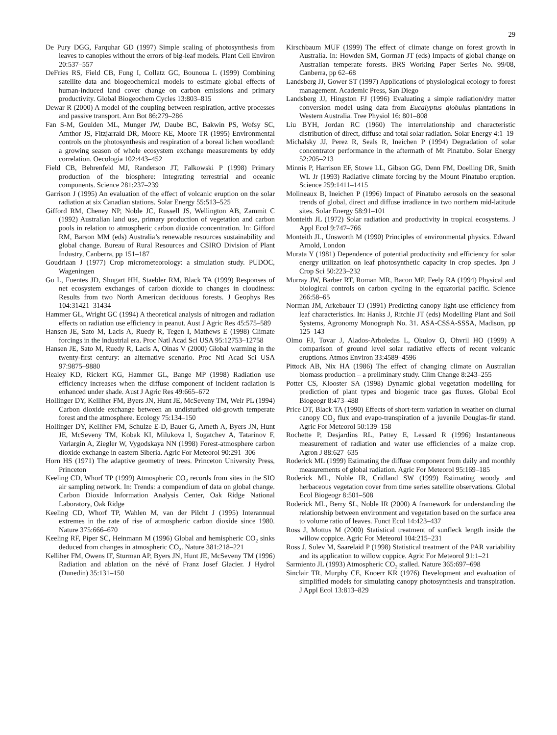29
De Pury DGG, Farquhar GD (1997) Simple scaling of photosynthesis from leaves to canopies without the errors of big-leaf models. Plant Cell Environ 20:537–557
DeFries RS, Field CB, Fung I, Collatz GC, Bounoua L (1999) Combining satellite data and biogeochemical models to estimate global effects of human-induced land cover change on carbon emissions and primary productivity. Global Biogeochem Cycles 13:803–815
Dewar R (2000) A model of the coupling between respiration, active processes and passive transport. Ann Bot 86:279–286
Fan S-M, Goulden ML, Munger JW, Daube BC, Bakwin PS, Wofsy SC, Amthor JS, Fitzjarrald DR, Moore KE, Moore TR (1995) Environmental controls on the photosynthesis and respiration of a boreal lichen woodland: a growing season of whole ecosystem exchange measurements by eddy correlation. Oecologia 102:443–452
Field CB, Behrenfeld MJ, Randerson JT, Falkowski P (1998) Primary production of the biosphere: Integrating terrestrial and oceanic components. Science 281:237–239
Garrison J (1995) An evaluation of the effect of volcanic eruption on the solar radiation at six Canadian stations. Solar Energy 55:513–525
Gifford RM, Cheney NP, Noble JC, Russell JS, Wellington AB, Zammit C (1992) Australian land use, primary production of vegetation and carbon pools in relation to atmospheric carbon dioxide concentration. In: Gifford RM, Barson MM (eds) Australia’s renewable resources sustainability and global change. Bureau of Rural Resources and CSIRO Division of Plant Industry, Canberra, pp 151–187
Goudriaan J (1977) Crop micrometeorology: a simulation study. PUDOC, Wageningen
Gu L, Fuentes JD, Shugart HH, Staebler RM, Black TA (1999) Responses of net ecosystem exchanges of carbon dioxide to changes in cloudiness: Results from two North American deciduous forests. J Geophys Res 104:31421–31434
Hammer GL, Wright GC (1994) A theoretical analysis of nitrogen and radiation effects on radiation use efficiency in peanut. Aust J Agric Res 45:575–589
Hansen JE, Sato M, Lacis A, Ruedy R, Tegen I, Mathews E (1998) Climate forcings in the industrial era. Proc Natl Acad Sci USA 95:12753–12758
Hansen JE, Sato M, Ruedy R, Lacis A, Oinas V (2000) Global warming in the twenty-first century: an alternative scenario. Proc Ntl Acad Sci USA 97:9875–9880
Healey KD, Rickert KG, Hammer GL, Bange MP (1998) Radiation use efficiency increases when the diffuse component of incident radiation is enhanced under shade. Aust J Agric Res 49:665–672
Hollinger DY, Kelliher FM, Byers JN, Hunt JE, McSeveny TM, Weir PL (1994) Carbon dioxide exchange between an undisturbed old-growth temperate forest and the atmosphere. Ecology 75:134–150
Hollinger DY, Kelliher FM, Schulze E-D, Bauer G, Arneth A, Byers JN, Hunt JE, McSeveny TM, Kobak KI, Milukova I, Sogatchev A, Tatarinov F, Varlargin A, Ziegler W, Vygodskaya NN (1998) Forest-atmosphere carbon dioxide exchange in eastern Siberia. Agric For Meteorol 90:291–306
Horn HS (1971) The adaptive geometry of trees. Princeton University Press, Princeton
Keeling CD, Whorf TP (1999) Atmospheric CO<sub>2</sub> records from sites in the SIO air sampling network. In: Trends: a compendium of data on global change. Carbon Dioxide Information Analysis Center, Oak Ridge National Laboratory, Oak Ridge
Keeling CD, Whorf TP, Wahlen M, van der Pilcht J (1995) Interannual extremes in the rate of rise of atmospheric carbon dioxide since 1980. Nature 375:666–670
Keeling RF, Piper SC, Heinmann M (1996) Global and hemispheric CO<sub>2</sub> sinks deduced from changes in atmospheric CO<sub>2</sub>. Nature 381:218–221
Kelliher FM, Owens IF, Sturman AP, Byers JN, Hunt JE, McSeveny TM (1996) Radiation and ablation on the névé of Franz Josef Glacier. J Hydrol (Dunedin) 35:131–150
Kirschbaum MUF (1999) The effect of climate change on forest growth in Australia. In: Howden SM, Gorman JT (eds) Impacts of global change on Australian temperate forests. BRS Working Paper Series No. 99/08, Canberra, pp 62–68
Landsberg JJ, Gower ST (1997) Applications of physiological ecology to forest management. Academic Press, San Diego
Landsberg JJ, Hingston FJ (1996) Evaluating a simple radiation/dry matter conversion model using data from Eucalyptus globulus plantations in Western Australia. Tree Physiol 16: 801–808
Liu BYH, Jordan RC (1960) The interrelationship and characteristic distribution of direct, diffuse and total solar radiation. Solar Energy 4:1–19
Michalsky JJ, Perez R, Seals R, Ineichen P (1994) Degradation of solar concentrator performance in the aftermath of Mt Pinatubo. Solar Energy 52:205–213
Minnis P, Harrison EF, Stowe LL, Gibson GG, Denn FM, Doelling DR, Smith WL Jr (1993) Radiative climate forcing by the Mount Pinatubo eruption. Science 259:1411–1415
Molineaux B, Ineichen P (1996) Impact of Pinatubo aerosols on the seasonal trends of global, direct and diffuse irradiance in two northern mid-latitude sites. Solar Energy 58:91–101
Monteith JL (1972) Solar radiation and productivity in tropical ecosystems. J Appl Ecol 9:747–766
Monteith JL, Unsworth M (1990) Principles of environmental physics. Edward Arnold, London
Murata Y (1981) Dependence of potential productivity and efficiency for solar energy utilization on leaf photosynthetic capacity in crop species. Jpn J Crop Sci 50:223–232
Murray JW, Barber RT, Roman MR, Bacon MP, Feely RA (1994) Physical and biological controls on carbon cycling in the equatorial pacific. Science 266:58–65
Norman JM, Arkebauer TJ (1991) Predicting canopy light-use efficiency from leaf characteristics. In: Hanks J, Ritchie JT (eds) Modelling Plant and Soil Systems, Agronomy Monograph No. 31. ASA-CSSA-SSSA, Madison, pp 125–143
Olmo FJ, Tovar J, Alados-Arboledas L, Okulov O, Ohvril HO (1999) A comparison of ground level solar radiative effects of recent volcanic eruptions. Atmos Environ 33:4589–4596
Pittock AB, Nix HA (1986) The effect of changing climate on Australian biomass production – a preliminary study. Clim Change 8:243–255
Potter CS, Klooster SA (1998) Dynamic global vegetation modelling for prediction of plant types and biogenic trace gas fluxes. Global Ecol Biogeogr 8:473–488
Price DT, Black TA (1990) Effects of short-term variation in weather on diurnal canopy CO<sub>2</sub> flux and evapo-transpiration of a juvenile Douglas-fir stand. Agric For Meteorol 50:139–158
Rochette P, Desjardins RL, Pattey E, Lessard R (1996) Instantaneous measurement of radiation and water use efficiencies of a maize crop. Agron J 88:627–635
Roderick ML (1999) Estimating the diffuse component from daily and monthly measurements of global radiation. Agric For Meteorol 95:169–185
Roderick ML, Noble IR, Cridland SW (1999) Estimating woody and herbaceous vegetation cover from time series satellite observations. Global Ecol Biogeogr 8:501–508
Roderick ML, Berry SL, Noble IR (2000) A framework for understanding the relationship between environment and vegetation based on the surface area to volume ratio of leaves. Funct Ecol 14:423–437
Ross J, Mottus M (2000) Statistical treatment of sunfleck length inside the willow coppice. Agric For Meteorol 104:215–231
Ross J, Sulev M, Saarelaid P (1998) Statistical treatment of the PAR variability and its application to willow coppice. Agric For Meteorol 91:1–21
Sarmiento JL (1993) Atmospheric CO<sub>2</sub> stalled. Nature 365:697–698
Sinclair TR, Murphy CE, Knoerr KR (1976) Development and evaluation of simplified models for simulating canopy photosynthesis and transpiration. J Appl Ecol 13:813–829